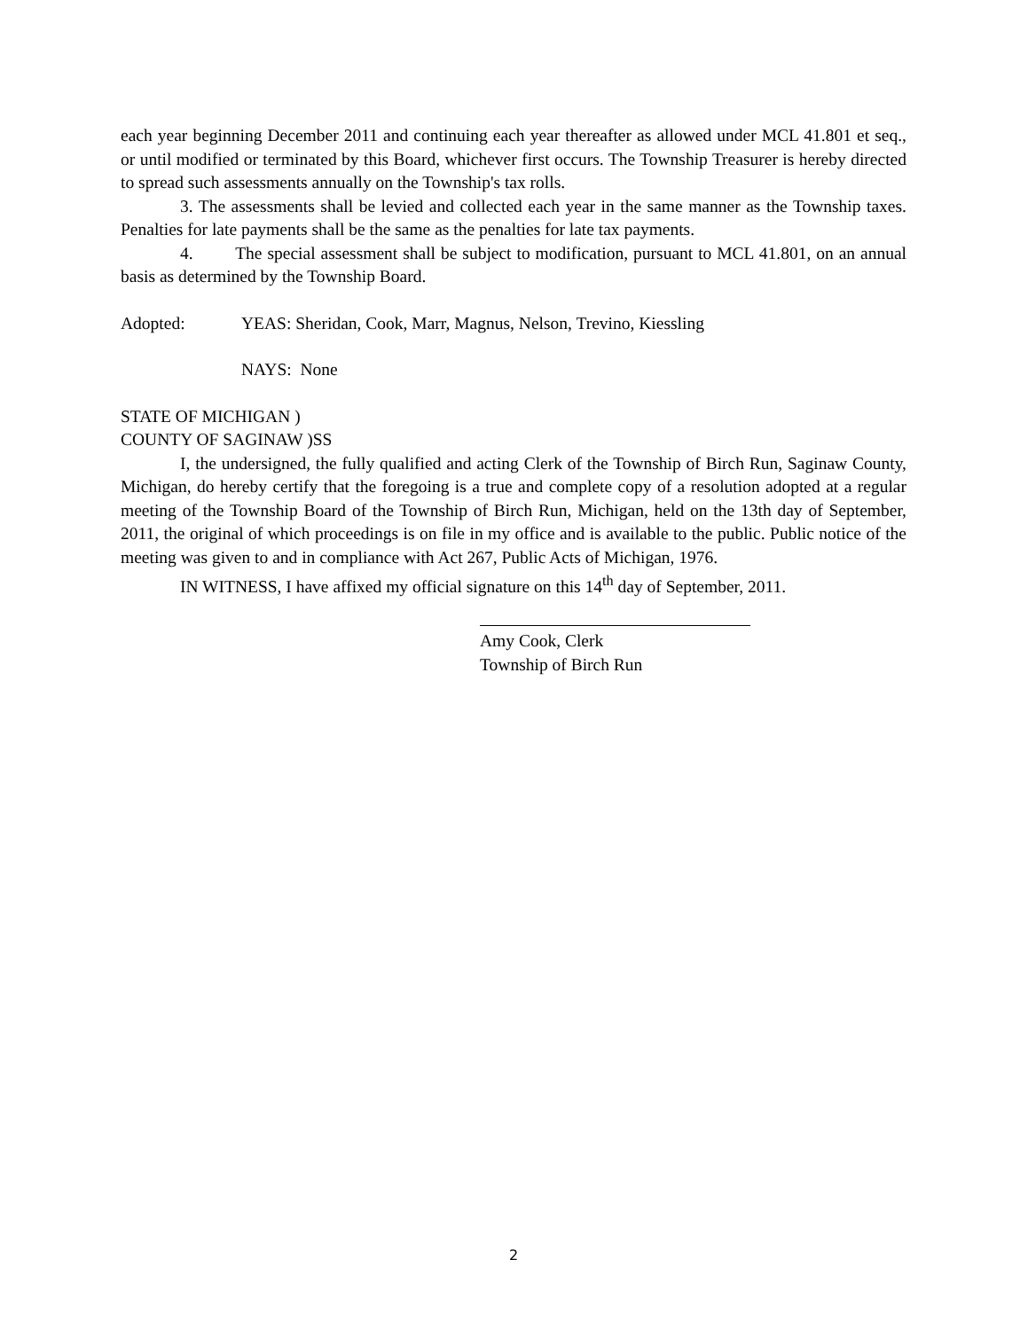each year beginning December 2011 and continuing each year thereafter as allowed under MCL 41.801 et seq., or until modified or terminated by this Board, whichever first occurs. The Township Treasurer is hereby directed to spread such assessments annually on the Township's tax rolls.
3. The assessments shall be levied and collected each year in the same manner as the Township taxes. Penalties for late payments shall be the same as the penalties for late tax payments.
4. The special assessment shall be subject to modification, pursuant to MCL 41.801, on an annual basis as determined by the Township Board.
Adopted: YEAS: Sheridan, Cook, Marr, Magnus, Nelson, Trevino, Kiessling
NAYS: None
STATE OF MICHIGAN )
COUNTY OF SAGINAW )SS
I, the undersigned, the fully qualified and acting Clerk of the Township of Birch Run, Saginaw County, Michigan, do hereby certify that the foregoing is a true and complete copy of a resolution adopted at a regular meeting of the Township Board of the Township of Birch Run, Michigan, held on the 13th day of September, 2011, the original of which proceedings is on file in my office and is available to the public. Public notice of the meeting was given to and in compliance with Act 267, Public Acts of Michigan, 1976.
IN WITNESS, I have affixed my official signature on this 14<sup>th</sup> day of September, 2011.
Amy Cook, Clerk
Township of Birch Run
2